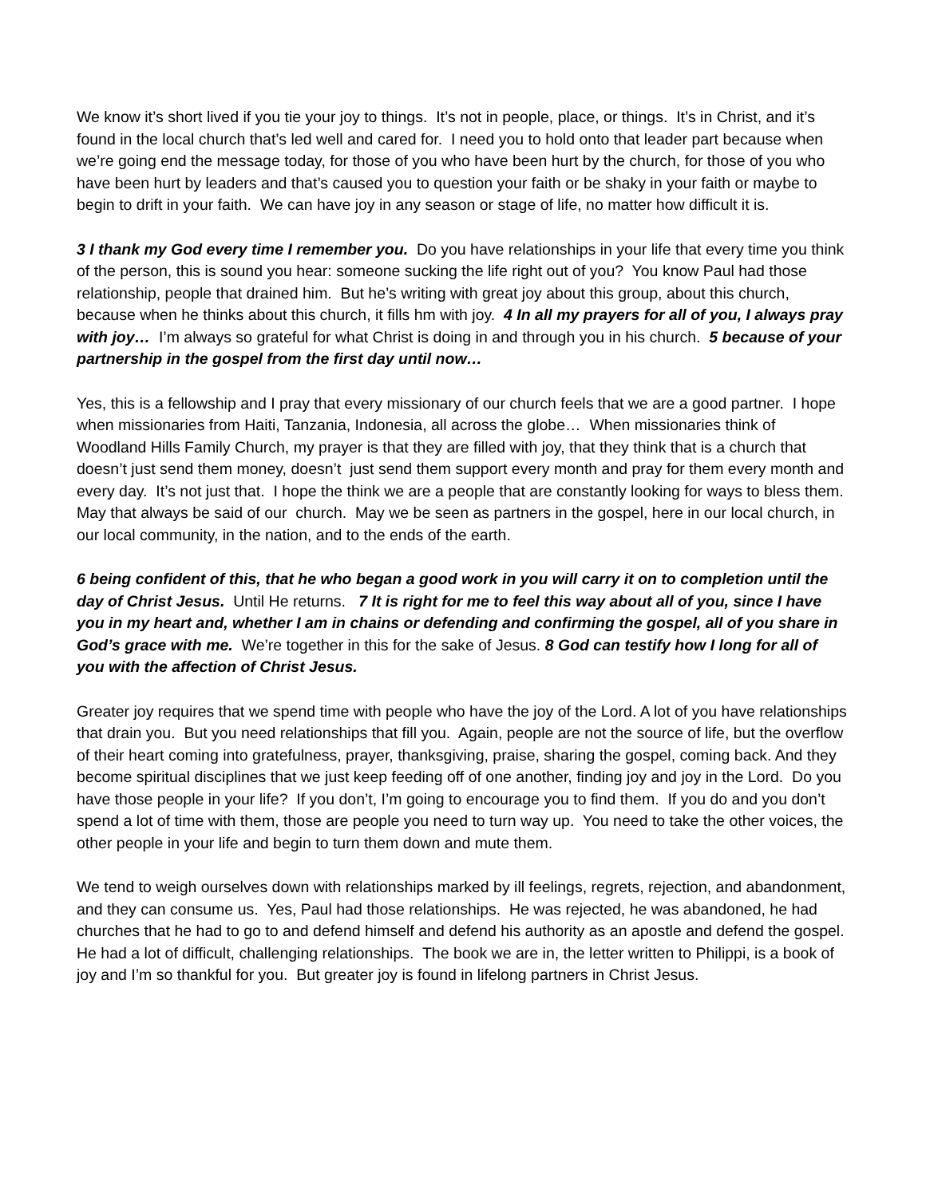We know it’s short lived if you tie your joy to things. It’s not in people, place, or things. It’s in Christ, and it’s found in the local church that’s led well and cared for. I need you to hold onto that leader part because when we’re going end the message today, for those of you who have been hurt by the church, for those of you who have been hurt by leaders and that’s caused you to question your faith or be shaky in your faith or maybe to begin to drift in your faith. We can have joy in any season or stage of life, no matter how difficult it is.
3 I thank my God every time I remember you. Do you have relationships in your life that every time you think of the person, this is sound you hear: someone sucking the life right out of you? You know Paul had those relationship, people that drained him. But he’s writing with great joy about this group, about this church, because when he thinks about this church, it fills hm with joy. 4 In all my prayers for all of you, I always pray with joy… I’m always so grateful for what Christ is doing in and through you in his church. 5 because of your partnership in the gospel from the first day until now…
Yes, this is a fellowship and I pray that every missionary of our church feels that we are a good partner. I hope when missionaries from Haiti, Tanzania, Indonesia, all across the globe… When missionaries think of Woodland Hills Family Church, my prayer is that they are filled with joy, that they think that is a church that doesn’t just send them money, doesn’t just send them support every month and pray for them every month and every day. It’s not just that. I hope the think we are a people that are constantly looking for ways to bless them. May that always be said of our church. May we be seen as partners in the gospel, here in our local church, in our local community, in the nation, and to the ends of the earth.
6 being confident of this, that he who began a good work in you will carry it on to completion until the day of Christ Jesus. Until He returns. 7 It is right for me to feel this way about all of you, since I have you in my heart and, whether I am in chains or defending and confirming the gospel, all of you share in God’s grace with me. We’re together in this for the sake of Jesus. 8 God can testify how I long for all of you with the affection of Christ Jesus.
Greater joy requires that we spend time with people who have the joy of the Lord. A lot of you have relationships that drain you. But you need relationships that fill you. Again, people are not the source of life, but the overflow of their heart coming into gratefulness, prayer, thanksgiving, praise, sharing the gospel, coming back. And they become spiritual disciplines that we just keep feeding off of one another, finding joy and joy in the Lord. Do you have those people in your life? If you don’t, I’m going to encourage you to find them. If you do and you don’t spend a lot of time with them, those are people you need to turn way up. You need to take the other voices, the other people in your life and begin to turn them down and mute them.
We tend to weigh ourselves down with relationships marked by ill feelings, regrets, rejection, and abandonment, and they can consume us. Yes, Paul had those relationships. He was rejected, he was abandoned, he had churches that he had to go to and defend himself and defend his authority as an apostle and defend the gospel. He had a lot of difficult, challenging relationships. The book we are in, the letter written to Philippi, is a book of joy and I’m so thankful for you. But greater joy is found in lifelong partners in Christ Jesus.